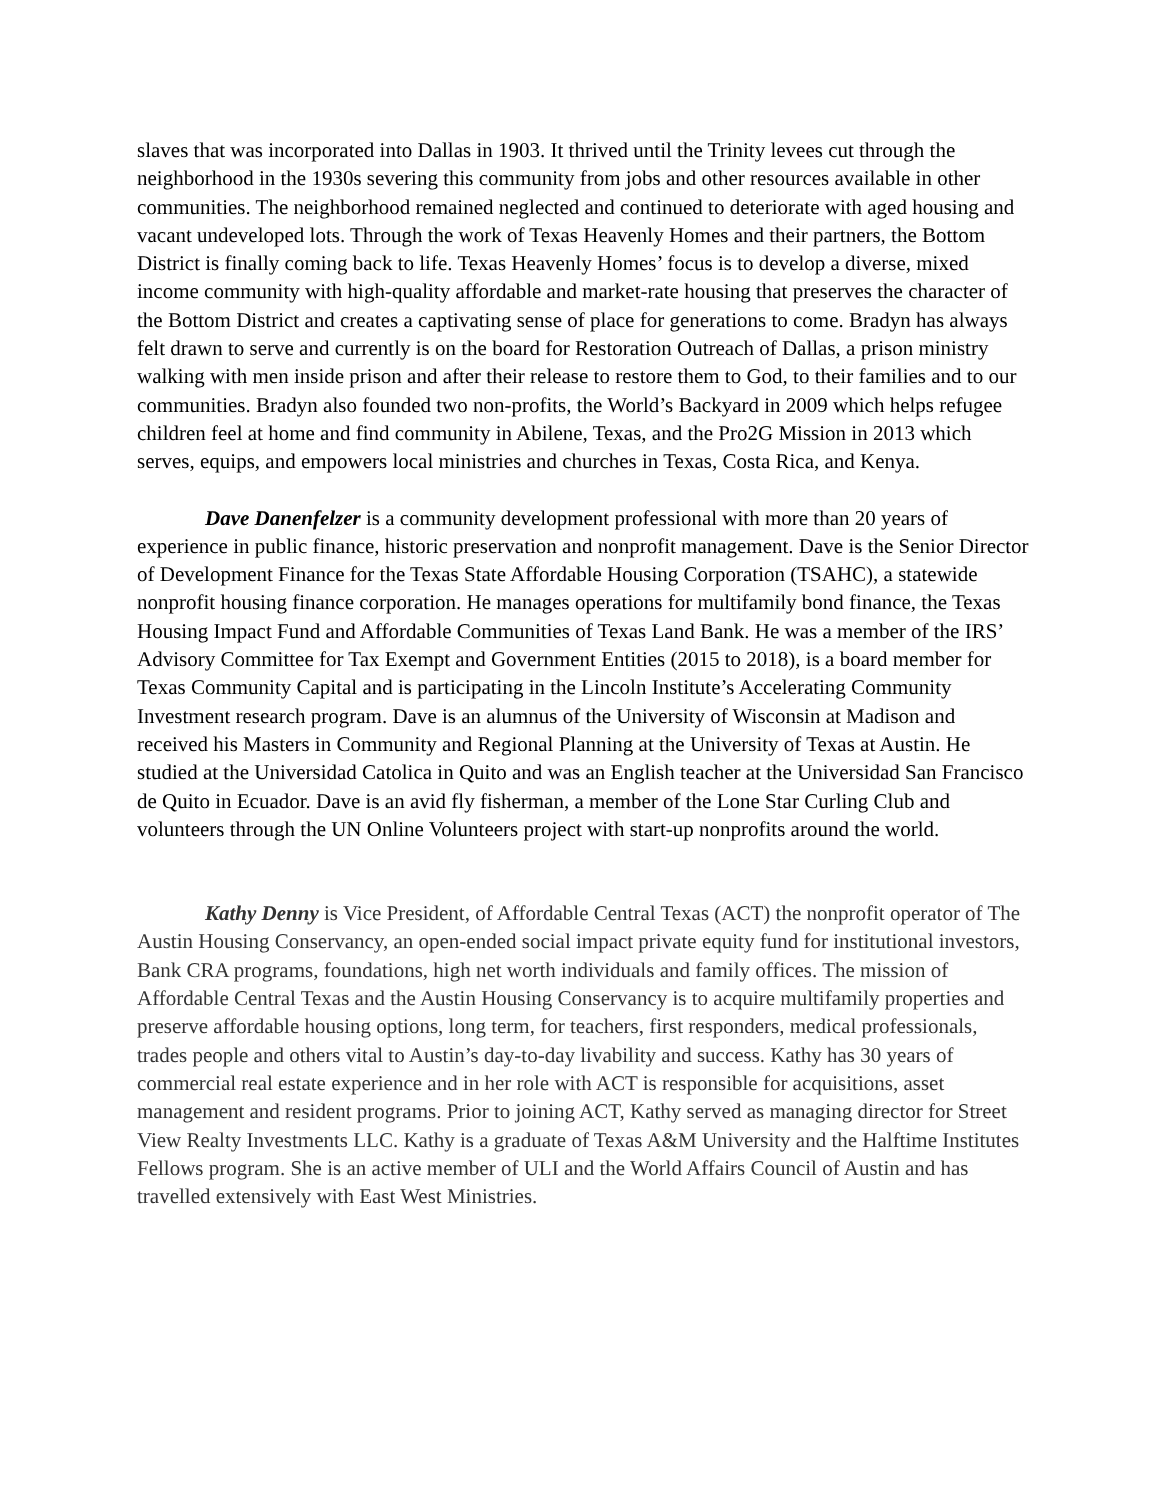slaves that was incorporated into Dallas in 1903. It thrived until the Trinity levees cut through the neighborhood in the 1930s severing this community from jobs and other resources available in other communities. The neighborhood remained neglected and continued to deteriorate with aged housing and vacant undeveloped lots. Through the work of Texas Heavenly Homes and their partners, the Bottom District is finally coming back to life. Texas Heavenly Homes’ focus is to develop a diverse, mixed income community with high-quality affordable and market-rate housing that preserves the character of the Bottom District and creates a captivating sense of place for generations to come. Bradyn has always felt drawn to serve and currently is on the board for Restoration Outreach of Dallas, a prison ministry walking with men inside prison and after their release to restore them to God, to their families and to our communities. Bradyn also founded two non-profits, the World’s Backyard in 2009 which helps refugee children feel at home and find community in Abilene, Texas, and the Pro2G Mission in 2013 which serves, equips, and empowers local ministries and churches in Texas, Costa Rica, and Kenya.
Dave Danenfelzer is a community development professional with more than 20 years of experience in public finance, historic preservation and nonprofit management. Dave is the Senior Director of Development Finance for the Texas State Affordable Housing Corporation (TSAHC), a statewide nonprofit housing finance corporation. He manages operations for multifamily bond finance, the Texas Housing Impact Fund and Affordable Communities of Texas Land Bank. He was a member of the IRS’ Advisory Committee for Tax Exempt and Government Entities (2015 to 2018), is a board member for Texas Community Capital and is participating in the Lincoln Institute’s Accelerating Community Investment research program. Dave is an alumnus of the University of Wisconsin at Madison and received his Masters in Community and Regional Planning at the University of Texas at Austin. He studied at the Universidad Catolica in Quito and was an English teacher at the Universidad San Francisco de Quito in Ecuador. Dave is an avid fly fisherman, a member of the Lone Star Curling Club and volunteers through the UN Online Volunteers project with start-up nonprofits around the world.
Kathy Denny is Vice President, of Affordable Central Texas (ACT) the nonprofit operator of The Austin Housing Conservancy, an open-ended social impact private equity fund for institutional investors, Bank CRA programs, foundations, high net worth individuals and family offices. The mission of Affordable Central Texas and the Austin Housing Conservancy is to acquire multifamily properties and preserve affordable housing options, long term, for teachers, first responders, medical professionals, trades people and others vital to Austin’s day-to-day livability and success. Kathy has 30 years of commercial real estate experience and in her role with ACT is responsible for acquisitions, asset management and resident programs. Prior to joining ACT, Kathy served as managing director for Street View Realty Investments LLC. Kathy is a graduate of Texas A&M University and the Halftime Institutes Fellows program. She is an active member of ULI and the World Affairs Council of Austin and has travelled extensively with East West Ministries.